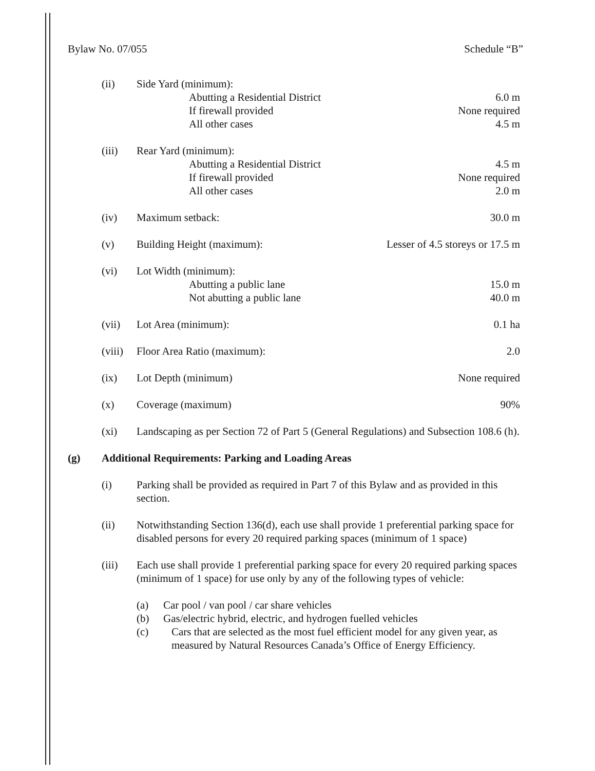Bylaw No. 07/055 Schedule “B”
(ii) Side Yard (minimum):
Abutting a Residential District 6.0 m
If firewall provided None required
All other cases 4.5 m
(iii) Rear Yard (minimum):
Abutting a Residential District 4.5 m
If firewall provided None required
All other cases 2.0 m
(iv) Maximum setback: 30.0 m
(v) Building Height (maximum): Lesser of 4.5 storeys or 17.5 m
(vi) Lot Width (minimum):
Abutting a public lane 15.0 m
Not abutting a public lane 40.0 m
(vii) Lot Area (minimum): 0.1 ha
(viii) Floor Area Ratio (maximum): 2.0
(ix) Lot Depth (minimum) None required
(x) Coverage (maximum) 90%
(xi) Landscaping as per Section 72 of Part 5 (General Regulations) and Subsection 108.6 (h).
(g) Additional Requirements: Parking and Loading Areas
(i) Parking shall be provided as required in Part 7 of this Bylaw and as provided in this section.
(ii) Notwithstanding Section 136(d), each use shall provide 1 preferential parking space for disabled persons for every 20 required parking spaces (minimum of 1 space)
(iii) Each use shall provide 1 preferential parking space for every 20 required parking spaces (minimum of 1 space) for use only by any of the following types of vehicle:
(a) Car pool / van pool / car share vehicles
(b) Gas/electric hybrid, electric, and hydrogen fuelled vehicles
(c) Cars that are selected as the most fuel efficient model for any given year, as measured by Natural Resources Canada’s Office of Energy Efficiency.